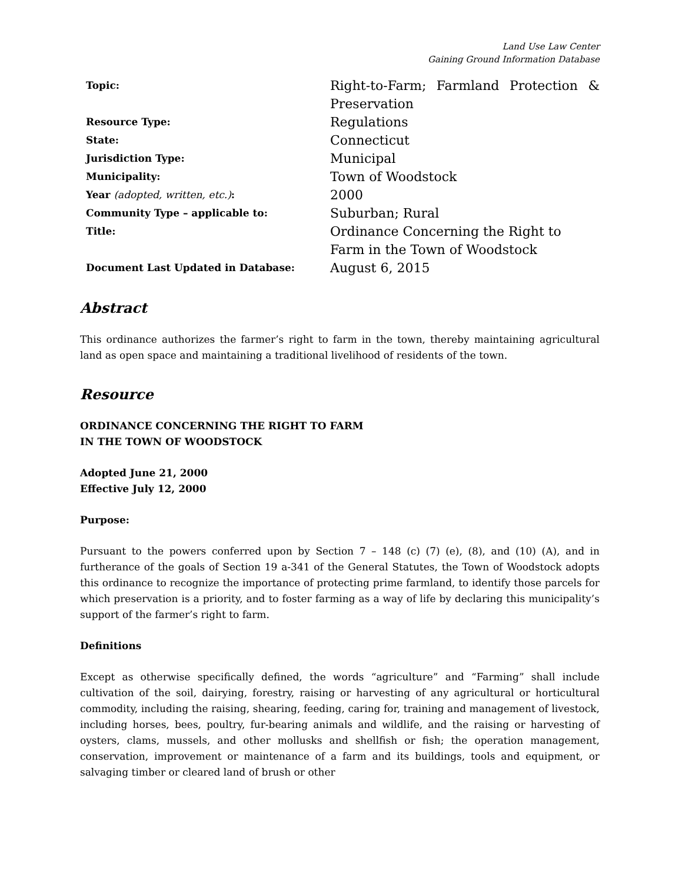Land Use Law Center
Gaining Ground Information Database
| Topic: | Right-to-Farm; Farmland Protection & Preservation |
| Resource Type: | Regulations |
| State: | Connecticut |
| Jurisdiction Type: | Municipal |
| Municipality: | Town of Woodstock |
| Year (adopted, written, etc.) : | 2000 |
| Community Type – applicable to: | Suburban; Rural |
| Title: | Ordinance Concerning the Right to Farm in the Town of Woodstock |
| Document Last Updated in Database: | August 6, 2015 |
Abstract
This ordinance authorizes the farmer’s right to farm in the town, thereby maintaining agricultural land as open space and maintaining a traditional livelihood of residents of the town.
Resource
ORDINANCE CONCERNING THE RIGHT TO FARM
IN THE TOWN OF WOODSTOCK
Adopted June 21, 2000
Effective July 12, 2000
Purpose:
Pursuant to the powers conferred upon by Section 7 – 148 (c) (7) (e), (8), and (10) (A), and in furtherance of the goals of Section 19 a-341 of the General Statutes, the Town of Woodstock adopts this ordinance to recognize the importance of protecting prime farmland, to identify those parcels for which preservation is a priority, and to foster farming as a way of life by declaring this municipality’s support of the farmer’s right to farm.
Definitions
Except as otherwise specifically defined, the words “agriculture” and “Farming” shall include cultivation of the soil, dairying, forestry, raising or harvesting of any agricultural or horticultural commodity, including the raising, shearing, feeding, caring for, training and management of livestock, including horses, bees, poultry, fur-bearing animals and wildlife, and the raising or harvesting of oysters, clams, mussels, and other mollusks and shellfish or fish; the operation management, conservation, improvement or maintenance of a farm and its buildings, tools and equipment, or salvaging timber or cleared land of brush or other